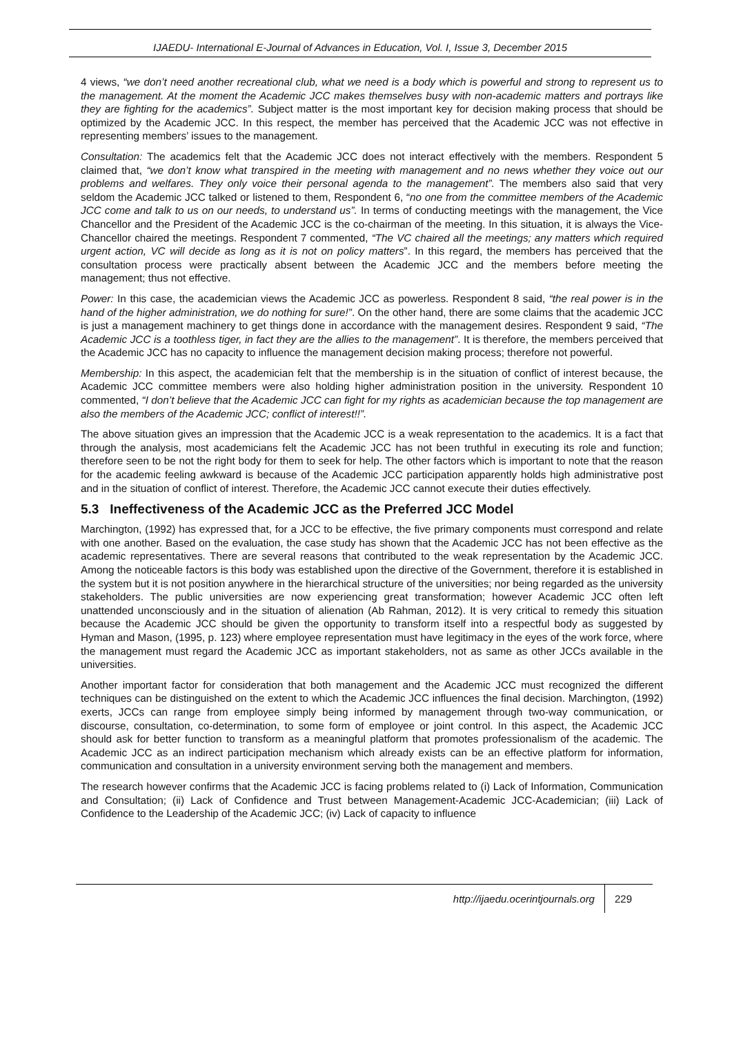IJAEDU- International E-Journal of Advances in Education, Vol. I, Issue 3, December 2015
4 views, “we don’t need another recreational club, what we need is a body which is powerful and strong to represent us to the management. At the moment the Academic JCC makes themselves busy with non-academic matters and portrays like they are fighting for the academics”. Subject matter is the most important key for decision making process that should be optimized by the Academic JCC. In this respect, the member has perceived that the Academic JCC was not effective in representing members’ issues to the management.
Consultation: The academics felt that the Academic JCC does not interact effectively with the members. Respondent 5 claimed that, “we don’t know what transpired in the meeting with management and no news whether they voice out our problems and welfares. They only voice their personal agenda to the management”. The members also said that very seldom the Academic JCC talked or listened to them, Respondent 6, “no one from the committee members of the Academic JCC come and talk to us on our needs, to understand us”. In terms of conducting meetings with the management, the Vice Chancellor and the President of the Academic JCC is the co-chairman of the meeting. In this situation, it is always the Vice-Chancellor chaired the meetings. Respondent 7 commented, “The VC chaired all the meetings; any matters which required urgent action, VC will decide as long as it is not on policy matters”. In this regard, the members has perceived that the consultation process were practically absent between the Academic JCC and the members before meeting the management; thus not effective.
Power: In this case, the academician views the Academic JCC as powerless. Respondent 8 said, “the real power is in the hand of the higher administration, we do nothing for sure!”. On the other hand, there are some claims that the academic JCC is just a management machinery to get things done in accordance with the management desires. Respondent 9 said, “The Academic JCC is a toothless tiger, in fact they are the allies to the management”. It is therefore, the members perceived that the Academic JCC has no capacity to influence the management decision making process; therefore not powerful.
Membership: In this aspect, the academician felt that the membership is in the situation of conflict of interest because, the Academic JCC committee members were also holding higher administration position in the university. Respondent 10 commented, “I don’t believe that the Academic JCC can fight for my rights as academician because the top management are also the members of the Academic JCC; conflict of interest!!”.
The above situation gives an impression that the Academic JCC is a weak representation to the academics. It is a fact that through the analysis, most academicians felt the Academic JCC has not been truthful in executing its role and function; therefore seen to be not the right body for them to seek for help. The other factors which is important to note that the reason for the academic feeling awkward is because of the Academic JCC participation apparently holds high administrative post and in the situation of conflict of interest. Therefore, the Academic JCC cannot execute their duties effectively.
5.3 Ineffectiveness of the Academic JCC as the Preferred JCC Model
Marchington, (1992) has expressed that, for a JCC to be effective, the five primary components must correspond and relate with one another. Based on the evaluation, the case study has shown that the Academic JCC has not been effective as the academic representatives. There are several reasons that contributed to the weak representation by the Academic JCC. Among the noticeable factors is this body was established upon the directive of the Government, therefore it is established in the system but it is not position anywhere in the hierarchical structure of the universities; nor being regarded as the university stakeholders. The public universities are now experiencing great transformation; however Academic JCC often left unattended unconsciously and in the situation of alienation (Ab Rahman, 2012). It is very critical to remedy this situation because the Academic JCC should be given the opportunity to transform itself into a respectful body as suggested by Hyman and Mason, (1995, p. 123) where employee representation must have legitimacy in the eyes of the work force, where the management must regard the Academic JCC as important stakeholders, not as same as other JCCs available in the universities.
Another important factor for consideration that both management and the Academic JCC must recognized the different techniques can be distinguished on the extent to which the Academic JCC influences the final decision. Marchington, (1992) exerts, JCCs can range from employee simply being informed by management through two-way communication, or discourse, consultation, co-determination, to some form of employee or joint control. In this aspect, the Academic JCC should ask for better function to transform as a meaningful platform that promotes professionalism of the academic. The Academic JCC as an indirect participation mechanism which already exists can be an effective platform for information, communication and consultation in a university environment serving both the management and members.
The research however confirms that the Academic JCC is facing problems related to (i) Lack of Information, Communication and Consultation; (ii) Lack of Confidence and Trust between Management-Academic JCC-Academician; (iii) Lack of Confidence to the Leadership of the Academic JCC; (iv) Lack of capacity to influence
http://ijaedu.ocerintjournals.org 229